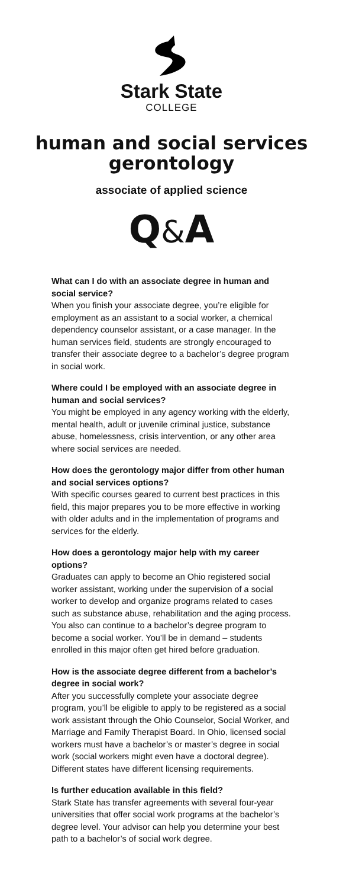Stark State
COLLEGE
human and social services
gerontology
associate of applied science
Q&A
What can I do with an associate degree in human and social service?
When you finish your associate degree, you’re eligible for employment as an assistant to a social worker, a chemical dependency counselor assistant, or a case manager. In the human services field, students are strongly encouraged to transfer their associate degree to a bachelor’s degree program in social work.
Where could I be employed with an associate degree in human and social services?
You might be employed in any agency working with the elderly, mental health, adult or juvenile criminal justice, substance abuse, homelessness, crisis intervention, or any other area where social services are needed.
How does the gerontology major differ from other human and social services options?
With specific courses geared to current best practices in this field, this major prepares you to be more effective in working with older adults and in the implementation of programs and services for the elderly.
How does a gerontology major help with my career options?
Graduates can apply to become an Ohio registered social worker assistant, working under the supervision of a social worker to develop and organize programs related to cases such as substance abuse, rehabilitation and the aging process. You also can continue to a bachelor’s degree program to become a social worker. You’ll be in demand – students enrolled in this major often get hired before graduation.
How is the associate degree different from a bachelor’s degree in social work?
After you successfully complete your associate degree program, you’ll be eligible to apply to be registered as a social work assistant through the Ohio Counselor, Social Worker, and Marriage and Family Therapist Board. In Ohio, licensed social workers must have a bachelor’s or master’s degree in social work (social workers might even have a doctoral degree). Different states have different licensing requirements.
Is further education available in this field?
Stark State has transfer agreements with several four-year universities that offer social work programs at the bachelor’s degree level. Your advisor can help you determine your best path to a bachelor’s of social work degree.